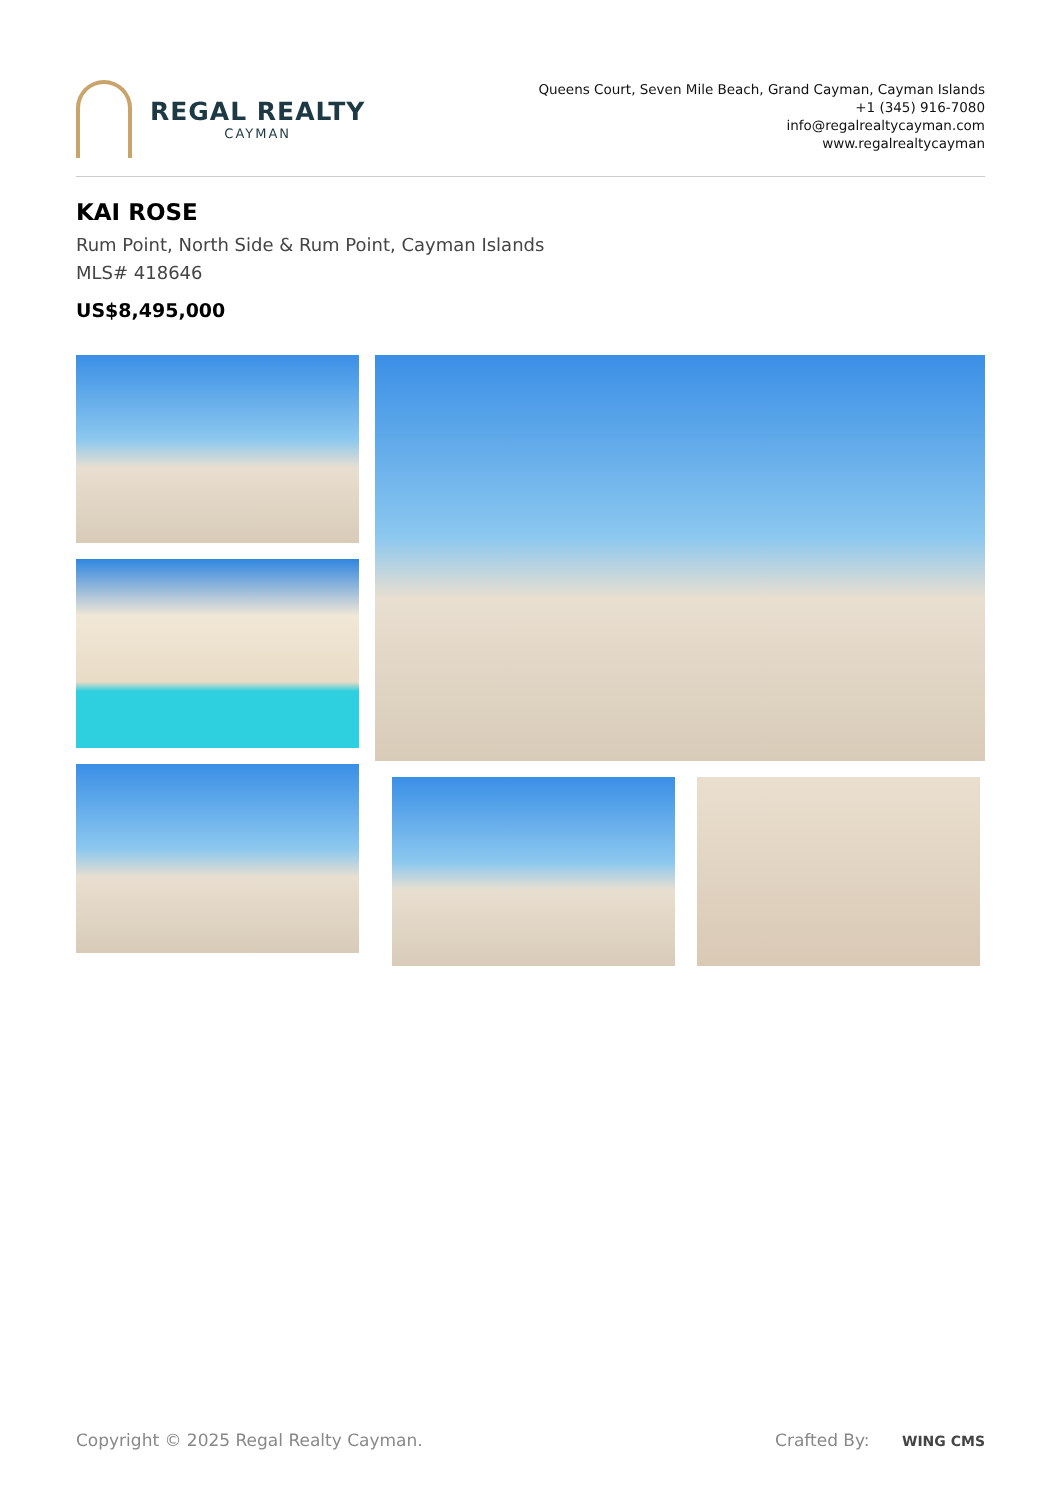REGAL REALTY
CAYMAN
Queens Court, Seven Mile Beach, Grand Cayman, Cayman Islands
+1 (345) 916-7080
info@regalrealtycayman.com
www.regalrealtycayman
KAI ROSE
Rum Point, North Side & Rum Point, Cayman Islands
MLS# 418646
US$8,495,000
Copyright © 2025 Regal Realty Cayman. Crafted By: WING CMS